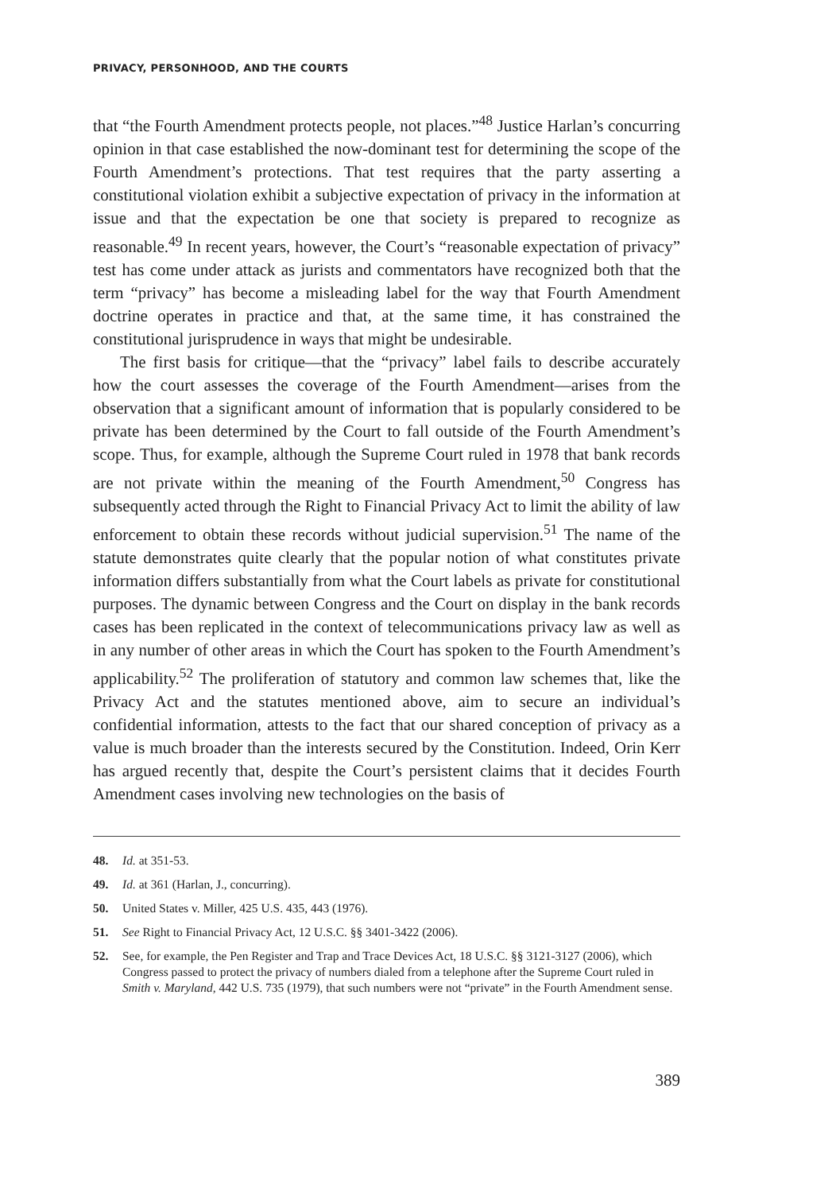PRIVACY, PERSONHOOD, AND THE COURTS
that “the Fourth Amendment protects people, not places.”<sup>48</sup> Justice Harlan’s concurring opinion in that case established the now-dominant test for determining the scope of the Fourth Amendment’s protections. That test requires that the party asserting a constitutional violation exhibit a subjective expectation of privacy in the information at issue and that the expectation be one that society is prepared to recognize as reasonable.<sup>49</sup> In recent years, however, the Court’s “reasonable expectation of privacy” test has come under attack as jurists and commentators have recognized both that the term “privacy” has become a misleading label for the way that Fourth Amendment doctrine operates in practice and that, at the same time, it has constrained the constitutional jurisprudence in ways that might be undesirable.
The first basis for critique—that the “privacy” label fails to describe accurately how the court assesses the coverage of the Fourth Amendment—arises from the observation that a significant amount of information that is popularly considered to be private has been determined by the Court to fall outside of the Fourth Amendment’s scope. Thus, for example, although the Supreme Court ruled in 1978 that bank records are not private within the meaning of the Fourth Amendment,<sup>50</sup> Congress has subsequently acted through the Right to Financial Privacy Act to limit the ability of law enforcement to obtain these records without judicial supervision.<sup>51</sup> The name of the statute demonstrates quite clearly that the popular notion of what constitutes private information differs substantially from what the Court labels as private for constitutional purposes. The dynamic between Congress and the Court on display in the bank records cases has been replicated in the context of telecommunications privacy law as well as in any number of other areas in which the Court has spoken to the Fourth Amendment’s applicability.<sup>52</sup> The proliferation of statutory and common law schemes that, like the Privacy Act and the statutes mentioned above, aim to secure an individual’s confidential information, attests to the fact that our shared conception of privacy as a value is much broader than the interests secured by the Constitution. Indeed, Orin Kerr has argued recently that, despite the Court’s persistent claims that it decides Fourth Amendment cases involving new technologies on the basis of
48. Id. at 351-53.
49. Id. at 361 (Harlan, J., concurring).
50. United States v. Miller, 425 U.S. 435, 443 (1976).
51. See Right to Financial Privacy Act, 12 U.S.C. §§ 3401-3422 (2006).
52. See, for example, the Pen Register and Trap and Trace Devices Act, 18 U.S.C. §§ 3121-3127 (2006), which Congress passed to protect the privacy of numbers dialed from a telephone after the Supreme Court ruled in Smith v. Maryland, 442 U.S. 735 (1979), that such numbers were not “private” in the Fourth Amendment sense.
389